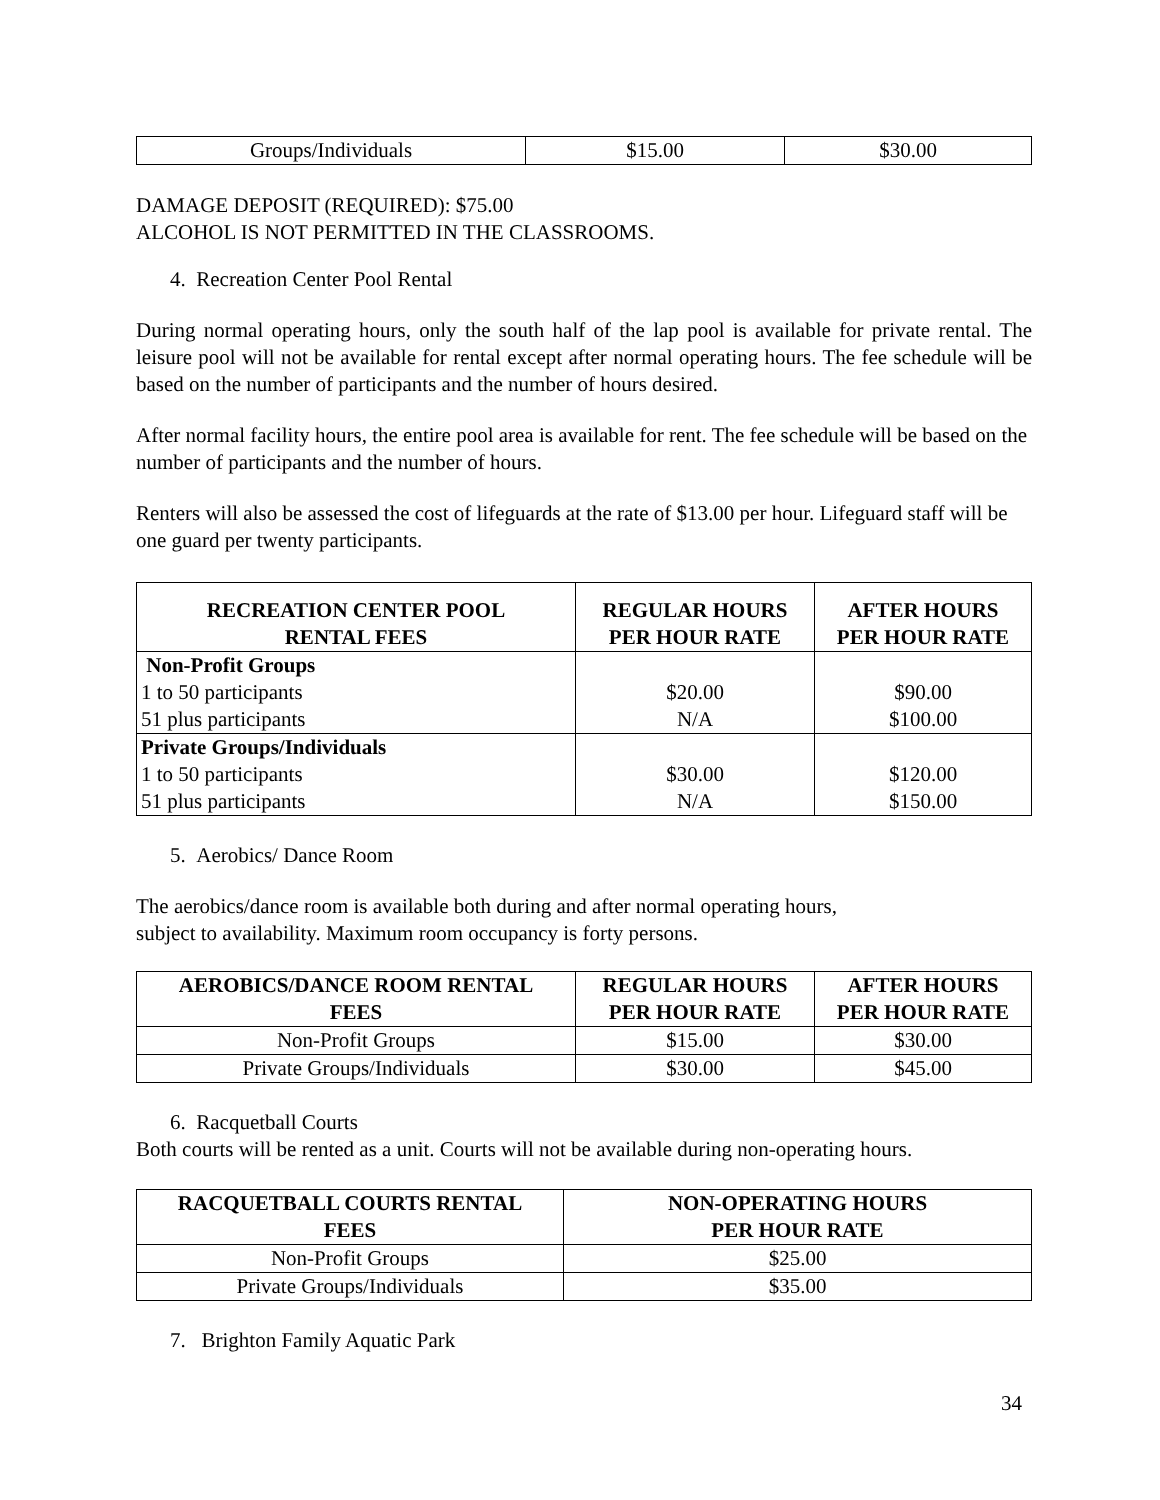| Groups/Individuals | $15.00 | $30.00 |
DAMAGE DEPOSIT (REQUIRED): $75.00
ALCOHOL IS NOT PERMITTED IN THE CLASSROOMS.
4. Recreation Center Pool Rental
During normal operating hours, only the south half of the lap pool is available for private rental. The leisure pool will not be available for rental except after normal operating hours. The fee schedule will be based on the number of participants and the number of hours desired.
After normal facility hours, the entire pool area is available for rent. The fee schedule will be based on the number of participants and the number of hours.
Renters will also be assessed the cost of lifeguards at the rate of $13.00 per hour. Lifeguard staff will be one guard per twenty participants.
| RECREATION CENTER POOL RENTAL FEES | REGULAR HOURS PER HOUR RATE | AFTER HOURS PER HOUR RATE |
| --- | --- | --- |
| Non-Profit Groups 1 to 50 participants 51 plus participants | $20.00 N/A | $90.00 $100.00 |
| Private Groups/Individuals 1 to 50 participants 51 plus participants | $30.00 N/A | $120.00 $150.00 |
5. Aerobics/ Dance Room
The aerobics/dance room is available both during and after normal operating hours,
subject to availability. Maximum room occupancy is forty persons.
| AEROBICS/DANCE ROOM RENTAL FEES | REGULAR HOURS PER HOUR RATE | AFTER HOURS PER HOUR RATE |
| --- | --- | --- |
| Non-Profit Groups | $15.00 | $30.00 |
| Private Groups/Individuals | $30.00 | $45.00 |
6. Racquetball Courts
Both courts will be rented as a unit. Courts will not be available during non-operating hours.
| RACQUETBALL COURTS RENTAL FEES | NON-OPERATING HOURS PER HOUR RATE |
| --- | --- |
| Non-Profit Groups | $25.00 |
| Private Groups/Individuals | $35.00 |
7. Brighton Family Aquatic Park
34